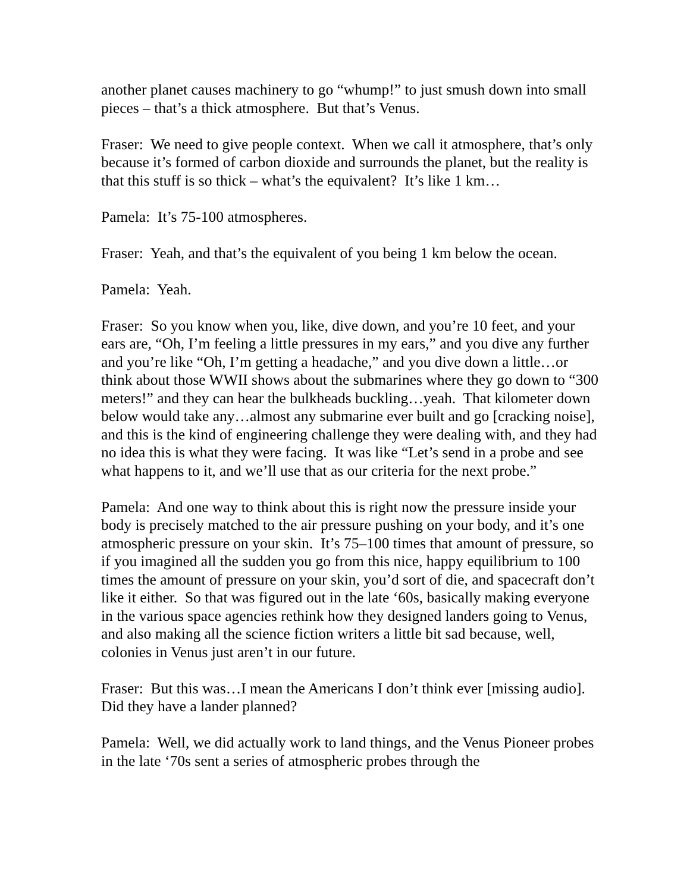another planet causes machinery to go “whump!” to just smush down into small pieces – that’s a thick atmosphere. But that’s Venus.
Fraser: We need to give people context. When we call it atmosphere, that’s only because it’s formed of carbon dioxide and surrounds the planet, but the reality is that this stuff is so thick – what’s the equivalent? It’s like 1 km…
Pamela: It’s 75-100 atmospheres.
Fraser: Yeah, and that’s the equivalent of you being 1 km below the ocean.
Pamela: Yeah.
Fraser: So you know when you, like, dive down, and you’re 10 feet, and your ears are, “Oh, I’m feeling a little pressures in my ears,” and you dive any further and you’re like “Oh, I’m getting a headache,” and you dive down a little…or think about those WWII shows about the submarines where they go down to “300 meters!” and they can hear the bulkheads buckling…yeah. That kilometer down below would take any…almost any submarine ever built and go [cracking noise], and this is the kind of engineering challenge they were dealing with, and they had no idea this is what they were facing. It was like “Let’s send in a probe and see what happens to it, and we’ll use that as our criteria for the next probe.”
Pamela: And one way to think about this is right now the pressure inside your body is precisely matched to the air pressure pushing on your body, and it’s one atmospheric pressure on your skin. It’s 75–100 times that amount of pressure, so if you imagined all the sudden you go from this nice, happy equilibrium to 100 times the amount of pressure on your skin, you’d sort of die, and spacecraft don’t like it either. So that was figured out in the late ‘60s, basically making everyone in the various space agencies rethink how they designed landers going to Venus, and also making all the science fiction writers a little bit sad because, well, colonies in Venus just aren’t in our future.
Fraser: But this was…I mean the Americans I don’t think ever [missing audio]. Did they have a lander planned?
Pamela: Well, we did actually work to land things, and the Venus Pioneer probes in the late ‘70s sent a series of atmospheric probes through the